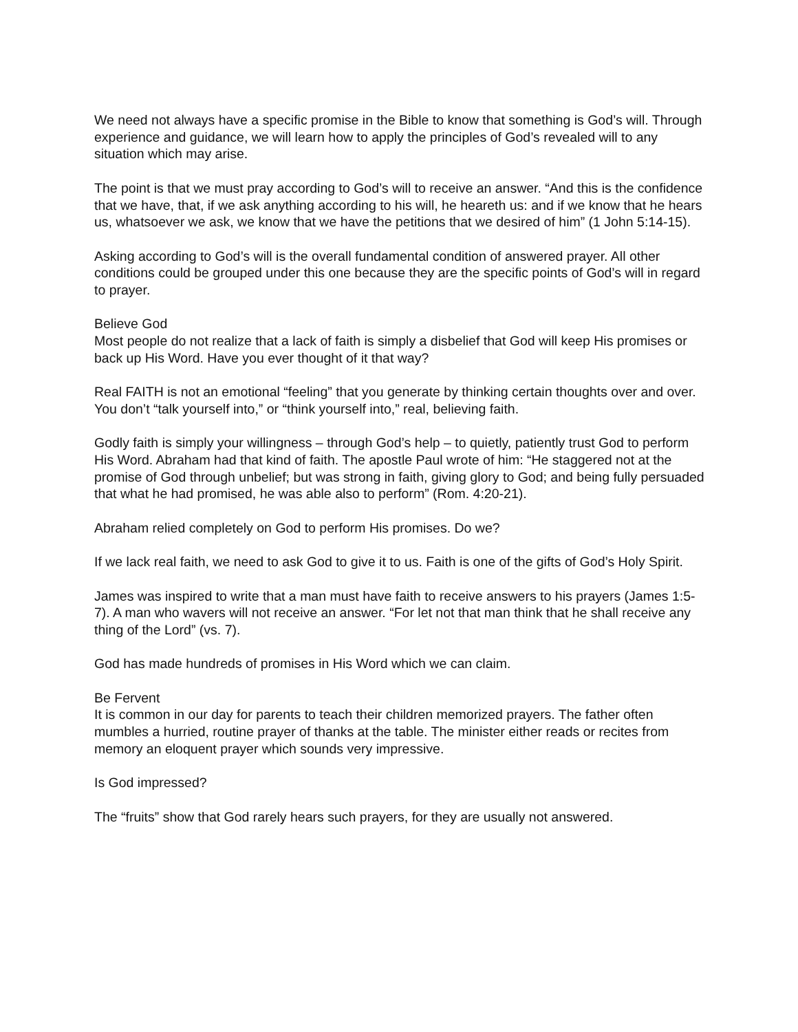We need not always have a specific promise in the Bible to know that something is God’s will. Through experience and guidance, we will learn how to apply the principles of God’s revealed will to any situation which may arise.
The point is that we must pray according to God’s will to receive an answer. “And this is the confidence that we have, that, if we ask anything according to his will, he heareth us: and if we know that he hears us, whatsoever we ask, we know that we have the petitions that we desired of him” (1 John 5:14-15).
Asking according to God’s will is the overall fundamental condition of answered prayer. All other conditions could be grouped under this one because they are the specific points of God’s will in regard to prayer.
Believe God
Most people do not realize that a lack of faith is simply a disbelief that God will keep His promises or back up His Word. Have you ever thought of it that way?
Real FAITH is not an emotional “feeling” that you generate by thinking certain thoughts over and over. You don’t “talk yourself into,” or “think yourself into,” real, believing faith.
Godly faith is simply your willingness – through God’s help – to quietly, patiently trust God to perform His Word. Abraham had that kind of faith. The apostle Paul wrote of him: “He staggered not at the promise of God through unbelief; but was strong in faith, giving glory to God; and being fully persuaded that what he had promised, he was able also to perform” (Rom. 4:20-21).
Abraham relied completely on God to perform His promises. Do we?
If we lack real faith, we need to ask God to give it to us. Faith is one of the gifts of God’s Holy Spirit.
James was inspired to write that a man must have faith to receive answers to his prayers (James 1:5-7). A man who wavers will not receive an answer. “For let not that man think that he shall receive any thing of the Lord” (vs. 7).
God has made hundreds of promises in His Word which we can claim.
Be Fervent
It is common in our day for parents to teach their children memorized prayers. The father often mumbles a hurried, routine prayer of thanks at the table. The minister either reads or recites from memory an eloquent prayer which sounds very impressive.
Is God impressed?
The “fruits” show that God rarely hears such prayers, for they are usually not answered.